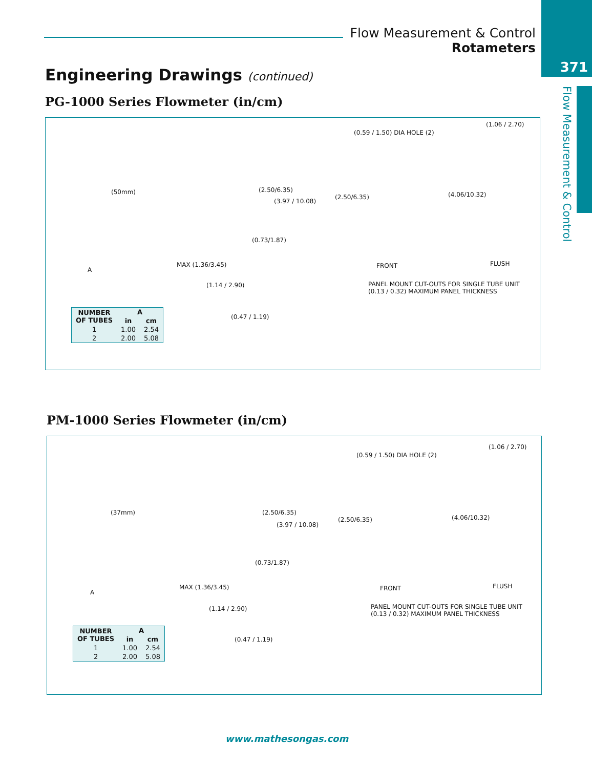371
Flow Measurement & Control
Flow Measurement & Control
Rotameters
Engineering Drawings (continued)
PG-1000 Series Flowmeter (in/cm)
(50mm)
A
MAX (1.36/3.45)
(2.50/6.35)
(3.97 / 10.08)
(0.73/1.87)
(1.14 / 2.90)
(0.47 / 1.19)
(0.59 / 1.50) DIA HOLE (2)
(2.50/6.35) (4.06/10.32)
(1.06 / 2.70)
FRONT FLUSH
PANEL MOUNT CUT-OUTS FOR SINGLE TUBE UNIT
(0.13 / 0.32) MAXIMUM PANEL THICKNESS
| NUMBER OF TUBES | A | |
| --- | --- | --- |
| | in | cm |
| 1 | 1.00 | 2.54 |
| 2 | 2.00 | 5.08 |
PM-1000 Series Flowmeter (in/cm)
(37mm)
A
MAX (1.36/3.45)
(2.50/6.35)
(3.97 / 10.08)
(0.73/1.87)
(1.14 / 2.90)
(0.47 / 1.19)
(0.59 / 1.50) DIA HOLE (2)
(2.50/6.35) (4.06/10.32)
(1.06 / 2.70)
FRONT FLUSH
PANEL MOUNT CUT-OUTS FOR SINGLE TUBE UNIT
(0.13 / 0.32) MAXIMUM PANEL THICKNESS
| NUMBER OF TUBES | A | |
| --- | --- | --- |
| | in | cm |
| 1 | 1.00 | 2.54 |
| 2 | 2.00 | 5.08 |
www.mathesongas.com